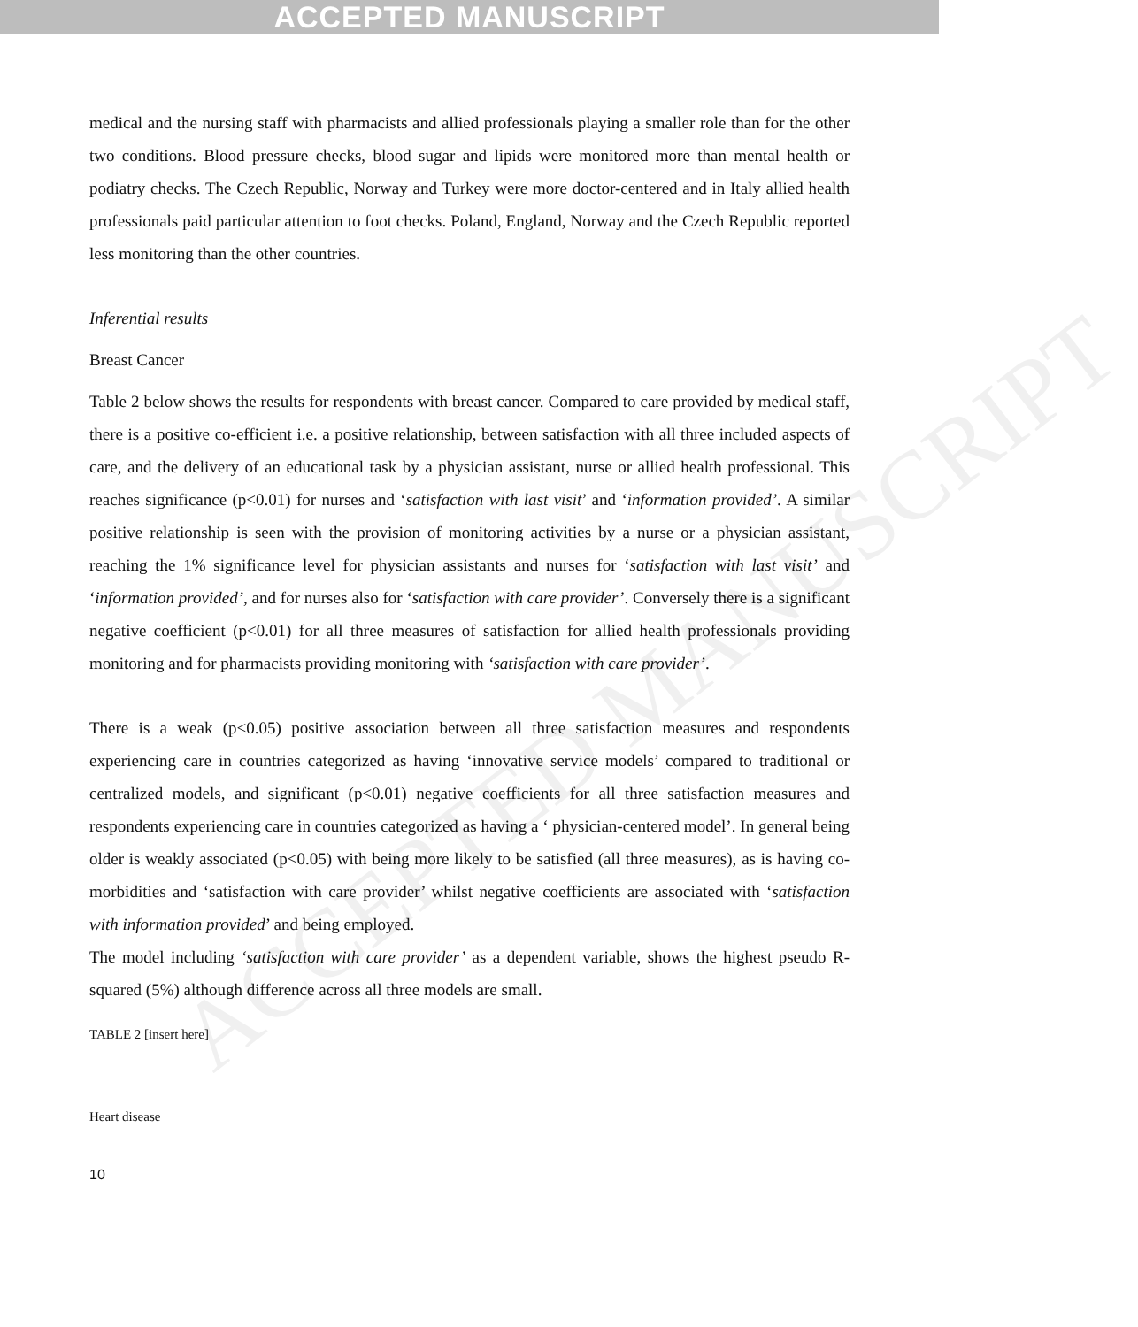ACCEPTED MANUSCRIPT
ACCEPTED MANUSCRIPT
medical and the nursing staff with pharmacists and allied professionals playing a smaller role than for the other two conditions. Blood pressure checks, blood sugar and lipids were monitored more than mental health or podiatry checks. The Czech Republic, Norway and Turkey were more doctor-centered and in Italy allied health professionals paid particular attention to foot checks. Poland, England, Norway and the Czech Republic reported less monitoring than the other countries.
Inferential results
Breast Cancer
Table 2 below shows the results for respondents with breast cancer. Compared to care provided by medical staff, there is a positive co-efficient i.e. a positive relationship, between satisfaction with all three included aspects of care, and the delivery of an educational task by a physician assistant, nurse or allied health professional. This reaches significance (p<0.01) for nurses and ‘satisfaction with last visit’ and ‘information provided’. A similar positive relationship is seen with the provision of monitoring activities by a nurse or a physician assistant, reaching the 1% significance level for physician assistants and nurses for ‘satisfaction with last visit’ and ‘information provided’, and for nurses also for ‘satisfaction with care provider’. Conversely there is a significant negative coefficient (p<0.01) for all three measures of satisfaction for allied health professionals providing monitoring and for pharmacists providing monitoring with ‘satisfaction with care provider’.
There is a weak (p<0.05) positive association between all three satisfaction measures and respondents experiencing care in countries categorized as having ‘innovative service models’ compared to traditional or centralized models, and significant (p<0.01) negative coefficients for all three satisfaction measures and respondents experiencing care in countries categorized as having a ‘ physician-centered model’. In general being older is weakly associated (p<0.05) with being more likely to be satisfied (all three measures), as is having co- morbidities and ‘satisfaction with care provider’ whilst negative coefficients are associated with ‘satisfaction with information provided’ and being employed.
The model including ‘satisfaction with care provider’ as a dependent variable, shows the highest pseudo R-squared (5%) although difference across all three models are small.
TABLE 2 [insert here]
Heart disease
10